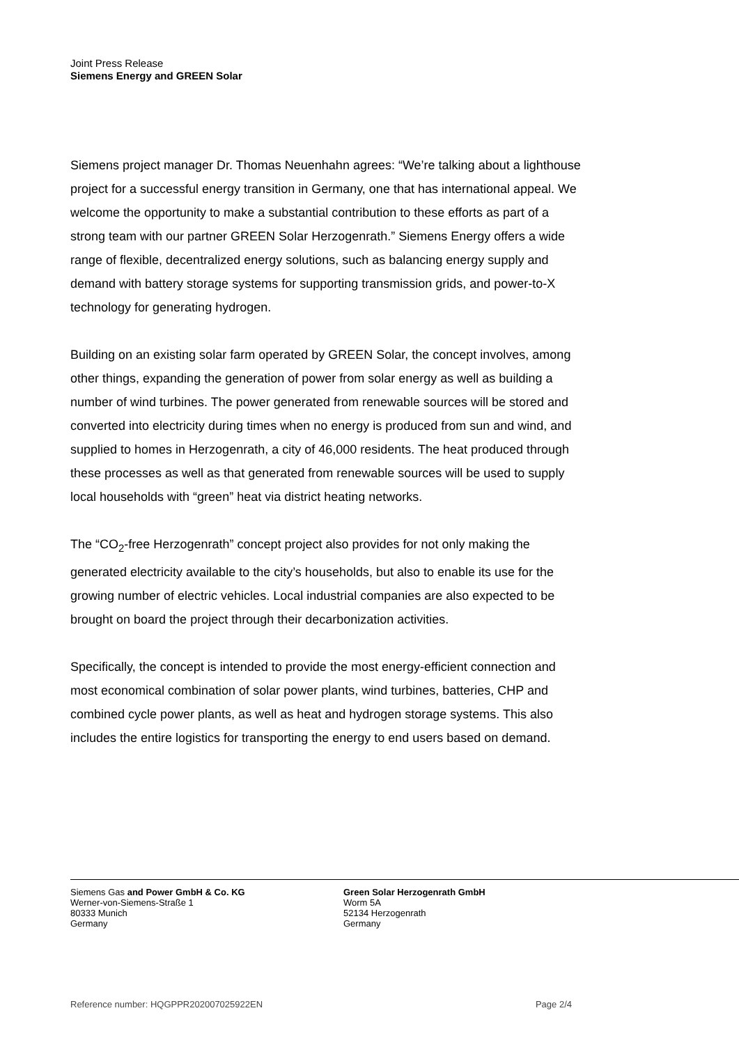Joint Press Release
Siemens Energy and GREEN Solar
Siemens project manager Dr. Thomas Neuenhahn agrees: “We’re talking about a lighthouse project for a successful energy transition in Germany, one that has international appeal. We welcome the opportunity to make a substantial contribution to these efforts as part of a strong team with our partner GREEN Solar Herzogenrath.” Siemens Energy offers a wide range of flexible, decentralized energy solutions, such as balancing energy supply and demand with battery storage systems for supporting transmission grids, and power-to-X technology for generating hydrogen.
Building on an existing solar farm operated by GREEN Solar, the concept involves, among other things, expanding the generation of power from solar energy as well as building a number of wind turbines. The power generated from renewable sources will be stored and converted into electricity during times when no energy is produced from sun and wind, and supplied to homes in Herzogenrath, a city of 46,000 residents. The heat produced through these processes as well as that generated from renewable sources will be used to supply local households with “green” heat via district heating networks.
The “CO<sub>2</sub>-free Herzogenrath” concept project also provides for not only making the generated electricity available to the city’s households, but also to enable its use for the growing number of electric vehicles. Local industrial companies are also expected to be brought on board the project through their decarbonization activities.
Specifically, the concept is intended to provide the most energy-efficient connection and most economical combination of solar power plants, wind turbines, batteries, CHP and combined cycle power plants, as well as heat and hydrogen storage systems. This also includes the entire logistics for transporting the energy to end users based on demand.
Siemens Gas and Power GmbH & Co. KG
Werner-von-Siemens-Straße 1
80333 Munich
Germany
Green Solar Herzogenrath GmbH
Worm 5A
52134 Herzogenrath
Germany
Reference number: HQGPPR202007025922EN Page 2/4